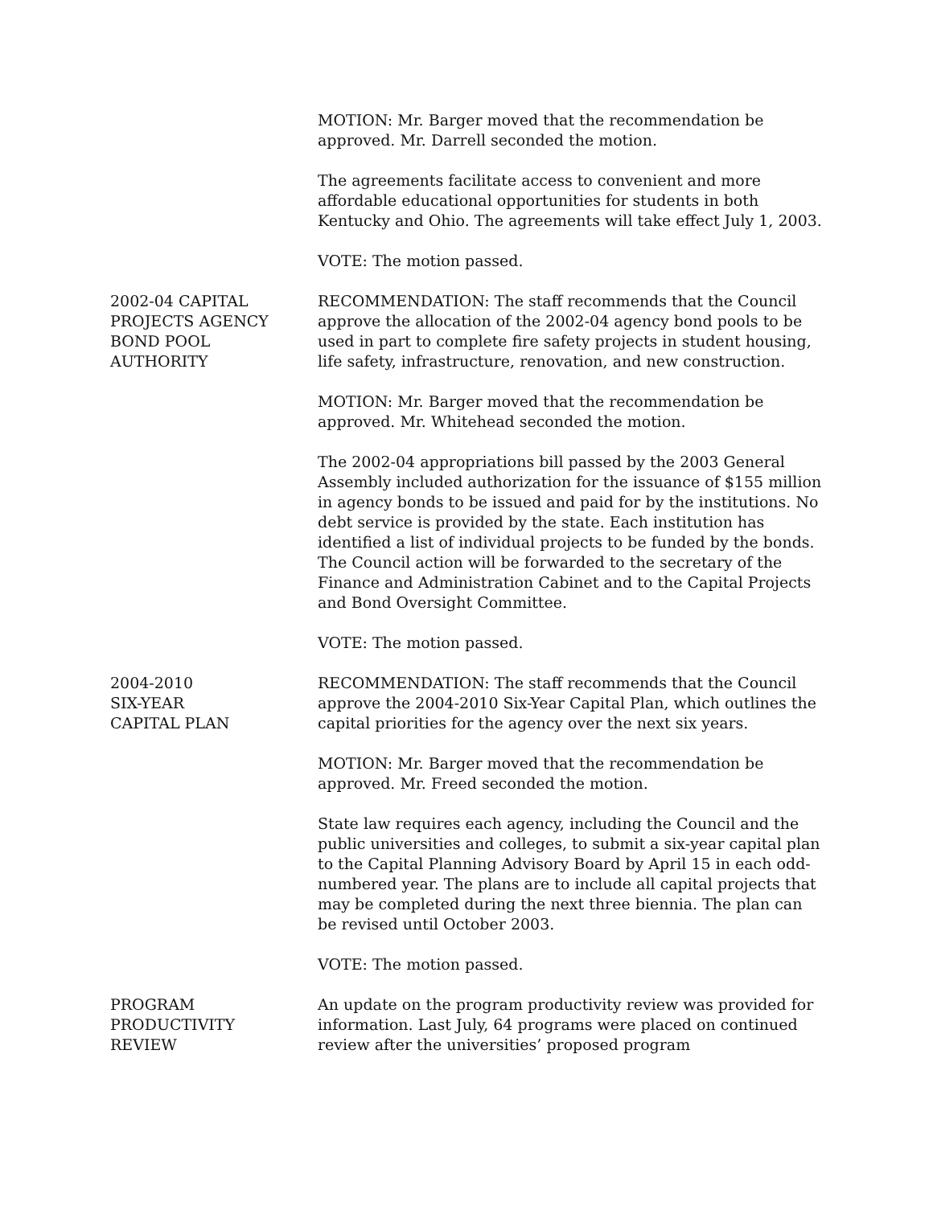MOTION: Mr. Barger moved that the recommendation be approved. Mr. Darrell seconded the motion.
The agreements facilitate access to convenient and more affordable educational opportunities for students in both Kentucky and Ohio. The agreements will take effect July 1, 2003.
VOTE: The motion passed.
2002-04 CAPITAL
PROJECTS AGENCY
BOND POOL
AUTHORITY
RECOMMENDATION: The staff recommends that the Council approve the allocation of the 2002-04 agency bond pools to be used in part to complete fire safety projects in student housing, life safety, infrastructure, renovation, and new construction.
MOTION: Mr. Barger moved that the recommendation be approved. Mr. Whitehead seconded the motion.
The 2002-04 appropriations bill passed by the 2003 General Assembly included authorization for the issuance of $155 million in agency bonds to be issued and paid for by the institutions. No debt service is provided by the state. Each institution has identified a list of individual projects to be funded by the bonds. The Council action will be forwarded to the secretary of the Finance and Administration Cabinet and to the Capital Projects and Bond Oversight Committee.
VOTE: The motion passed.
2004-2010
SIX-YEAR
CAPITAL PLAN
RECOMMENDATION: The staff recommends that the Council approve the 2004-2010 Six-Year Capital Plan, which outlines the capital priorities for the agency over the next six years.
MOTION: Mr. Barger moved that the recommendation be approved. Mr. Freed seconded the motion.
State law requires each agency, including the Council and the public universities and colleges, to submit a six-year capital plan to the Capital Planning Advisory Board by April 15 in each odd-numbered year. The plans are to include all capital projects that may be completed during the next three biennia. The plan can be revised until October 2003.
VOTE: The motion passed.
PROGRAM
PRODUCTIVITY
REVIEW
An update on the program productivity review was provided for information. Last July, 64 programs were placed on continued review after the universities’ proposed program